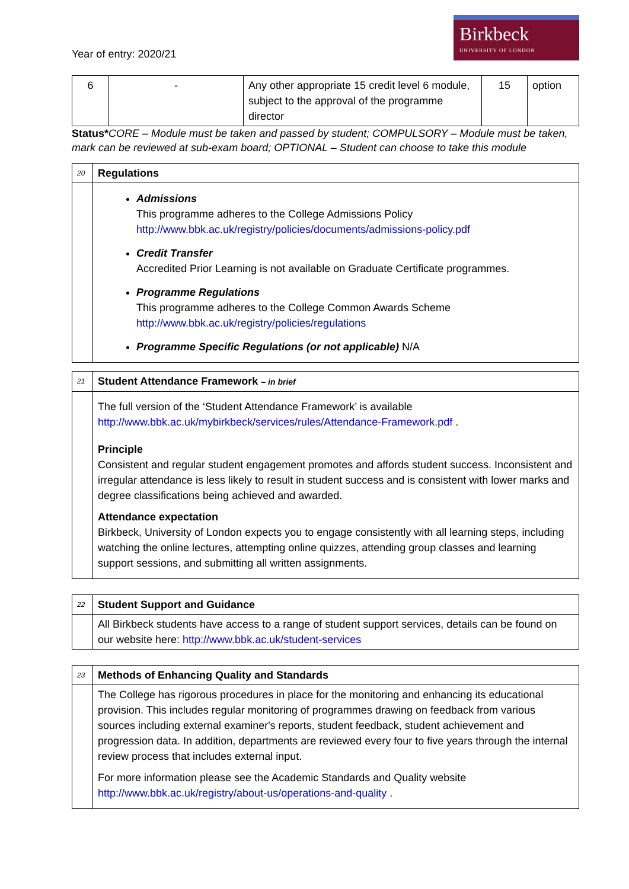Year of entry: 2020/21
Birkbeck
UNIVERSITY OF LONDON
| 6 | - | Any other appropriate 15 credit level 6 module, subject to the approval of the programme director | 15 | option |
Status*CORE – Module must be taken and passed by student; COMPULSORY – Module must be taken, mark can be reviewed at sub-exam board; OPTIONAL – Student can choose to take this module
| 20 | Regulations |
| | Admissions This programme adheres to the College Admissions Policy http://www.bbk.ac.uk/registry/policies/documents/admissions-policy.pdf Credit Transfer Accredited Prior Learning is not available on Graduate Certificate programmes. Programme Regulations This programme adheres to the College Common Awards Scheme http://www.bbk.ac.uk/registry/policies/regulations Programme Specific Regulations (or not applicable) N/A |
| 21 | Student Attendance Framework – in brief |
| | The full version of the ‘Student Attendance Framework’ is available http://www.bbk.ac.uk/mybirkbeck/services/rules/Attendance-Framework.pdf . Principle Consistent and regular student engagement promotes and affords student success. Inconsistent and irregular attendance is less likely to result in student success and is consistent with lower marks and degree classifications being achieved and awarded. Attendance expectation Birkbeck, University of London expects you to engage consistently with all learning steps, including watching the online lectures, attempting online quizzes, attending group classes and learning support sessions, and submitting all written assignments. |
| 22 | Student Support and Guidance |
| | All Birkbeck students have access to a range of student support services, details can be found on our website here: http://www.bbk.ac.uk/student-services |
| 23 | Methods of Enhancing Quality and Standards |
| | The College has rigorous procedures in place for the monitoring and enhancing its educational provision. This includes regular monitoring of programmes drawing on feedback from various sources including external examiner's reports, student feedback, student achievement and progression data. In addition, departments are reviewed every four to five years through the internal review process that includes external input. For more information please see the Academic Standards and Quality website http://www.bbk.ac.uk/registry/about-us/operations-and-quality . |